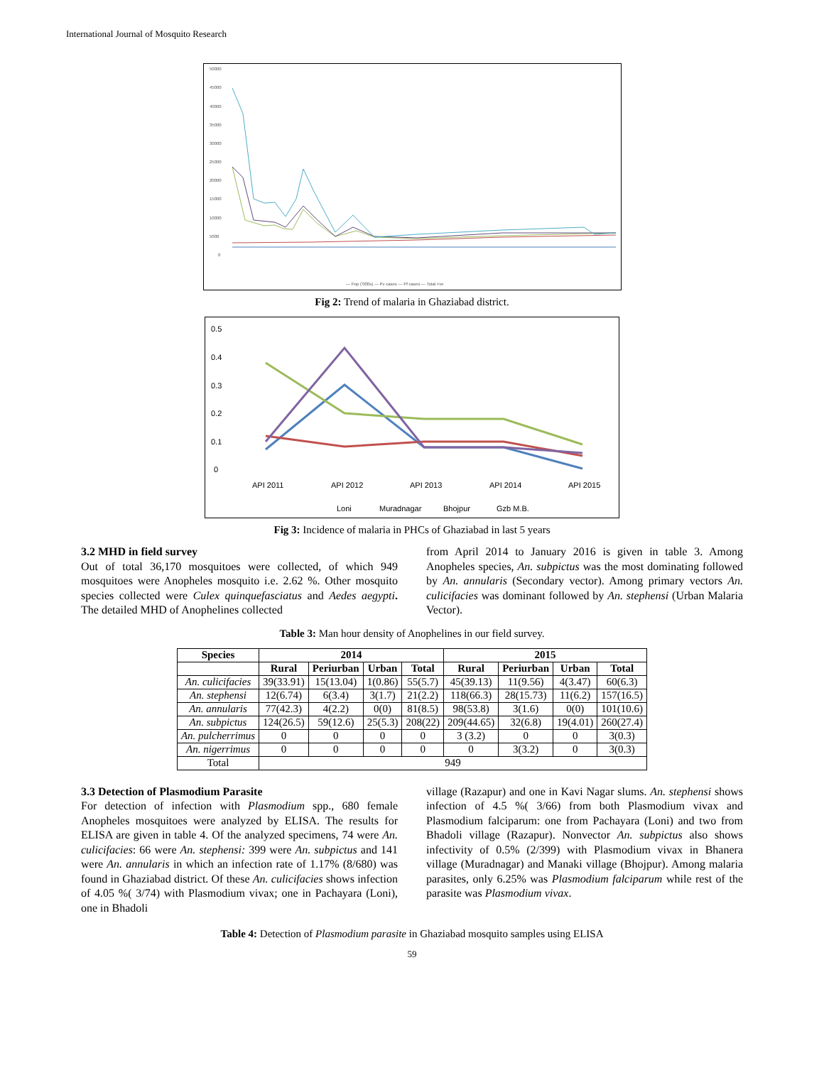International Journal of Mosquito Research
50000
45000
40000
35000
30000
25000
20000
15000
10000
5000
0
— Pop ('000s) — Pv cases — Pf cases — Total +ve
Fig 2: Trend of malaria in Ghaziabad district.
0.5
0.4
0.3
0.2
0.1
0
API 2011
API 2012
API 2013
API 2014
API 2015
Loni
Muradnagar
Bhojpur
Gzb M.B.
Fig 3: Incidence of malaria in PHCs of Ghaziabad in last 5 years
3.2 MHD in field survey
Out of total 36,170 mosquitoes were collected, of which 949 mosquitoes were Anopheles mosquito i.e. 2.62 %. Other mosquito species collected were Culex quinquefasciatus and Aedes aegypti. The detailed MHD of Anophelines collected
from April 2014 to January 2016 is given in table 3. Among Anopheles species, An. subpictus was the most dominating followed by An. annularis (Secondary vector). Among primary vectors An. culicifacies was dominant followed by An. stephensi (Urban Malaria Vector).
Table 3: Man hour density of Anophelines in our field survey.
| Species | 2014 | | | | 2015 | | | |
| --- | --- | --- | --- | --- | --- | --- | --- | --- |
| | Rural | Periurban | Urban | Total | Rural | Periurban | Urban | Total |
| An. culicifacies | 39(33.91) | 15(13.04) | 1(0.86) | 55(5.7) | 45(39.13) | 11(9.56) | 4(3.47) | 60(6.3) |
| An. stephensi | 12(6.74) | 6(3.4) | 3(1.7) | 21(2.2) | 118(66.3) | 28(15.73) | 11(6.2) | 157(16.5) |
| An. annularis | 77(42.3) | 4(2.2) | 0(0) | 81(8.5) | 98(53.8) | 3(1.6) | 0(0) | 101(10.6) |
| An. subpictus | 124(26.5) | 59(12.6) | 25(5.3) | 208(22) | 209(44.65) | 32(6.8) | 19(4.01) | 260(27.4) |
| An. pulcherrimus | 0 | 0 | 0 | 0 | 3 (3.2) | 0 | 0 | 3(0.3) |
| An. nigerrimus | 0 | 0 | 0 | 0 | 0 | 3(3.2) | 0 | 3(0.3) |
| Total | 949 | | | | | | | |
3.3 Detection of Plasmodium Parasite
For detection of infection with Plasmodium spp., 680 female Anopheles mosquitoes were analyzed by ELISA. The results for ELISA are given in table 4. Of the analyzed specimens, 74 were An. culicifacies: 66 were An. stephensi: 399 were An. subpictus and 141 were An. annularis in which an infection rate of 1.17% (8/680) was found in Ghaziabad district. Of these An. culicifacies shows infection of 4.05 %( 3/74) with Plasmodium vivax; one in Pachayara (Loni), one in Bhadoli
village (Razapur) and one in Kavi Nagar slums. An. stephensi shows infection of 4.5 %( 3/66) from both Plasmodium vivax and Plasmodium falciparum: one from Pachayara (Loni) and two from Bhadoli village (Razapur). Nonvector An. subpictus also shows infectivity of 0.5% (2/399) with Plasmodium vivax in Bhanera village (Muradnagar) and Manaki village (Bhojpur). Among malaria parasites, only 6.25% was Plasmodium falciparum while rest of the parasite was Plasmodium vivax.
Table 4: Detection of Plasmodium parasite in Ghaziabad mosquito samples using ELISA
59